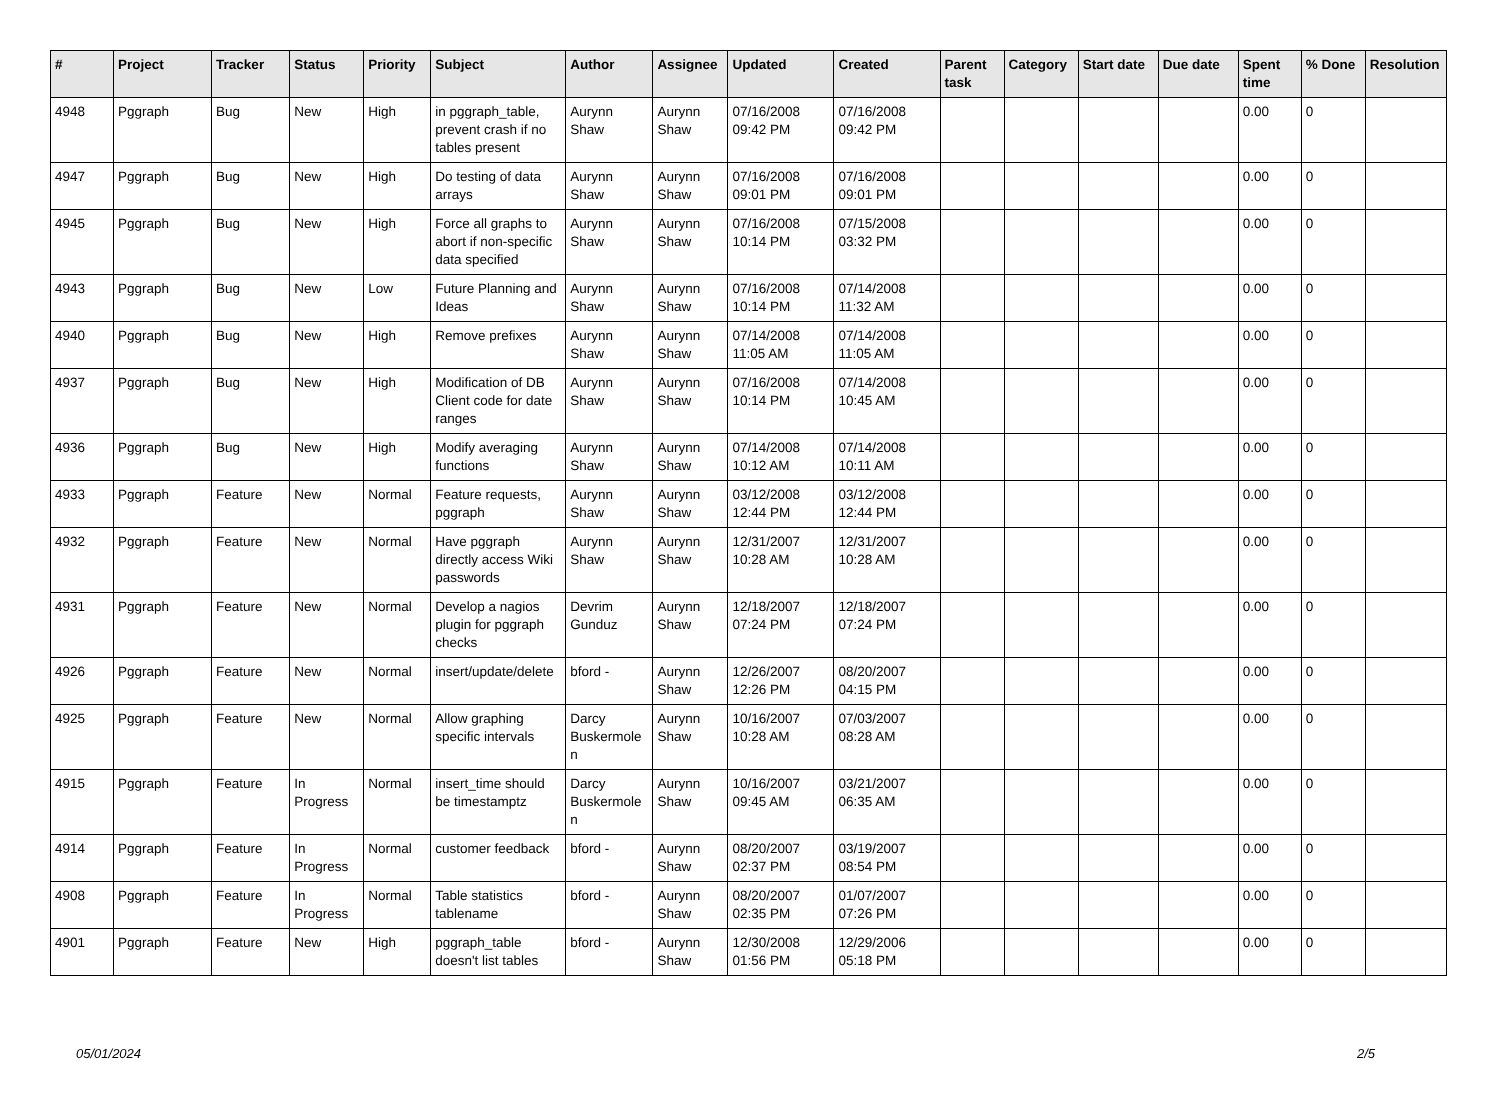| # | Project | Tracker | Status | Priority | Subject | Author | Assignee | Updated | Created | Parent task | Category | Start date | Due date | Spent time | % Done | Resolution |
| --- | --- | --- | --- | --- | --- | --- | --- | --- | --- | --- | --- | --- | --- | --- | --- | --- |
| 4948 | Pggraph | Bug | New | High | in pggraph_table, prevent crash if no tables present | Aurynn Shaw | Aurynn Shaw | 07/16/2008 09:42 PM | 07/16/2008 09:42 PM | | | | | 0.00 | 0 | |
| 4947 | Pggraph | Bug | New | High | Do testing of data arrays | Aurynn Shaw | Aurynn Shaw | 07/16/2008 09:01 PM | 07/16/2008 09:01 PM | | | | | 0.00 | 0 | |
| 4945 | Pggraph | Bug | New | High | Force all graphs to abort if non-specific data specified | Aurynn Shaw | Aurynn Shaw | 07/16/2008 10:14 PM | 07/15/2008 03:32 PM | | | | | 0.00 | 0 | |
| 4943 | Pggraph | Bug | New | Low | Future Planning and Ideas | Aurynn Shaw | Aurynn Shaw | 07/16/2008 10:14 PM | 07/14/2008 11:32 AM | | | | | 0.00 | 0 | |
| 4940 | Pggraph | Bug | New | High | Remove prefixes | Aurynn Shaw | Aurynn Shaw | 07/14/2008 11:05 AM | 07/14/2008 11:05 AM | | | | | 0.00 | 0 | |
| 4937 | Pggraph | Bug | New | High | Modification of DB Client code for date ranges | Aurynn Shaw | Aurynn Shaw | 07/16/2008 10:14 PM | 07/14/2008 10:45 AM | | | | | 0.00 | 0 | |
| 4936 | Pggraph | Bug | New | High | Modify averaging functions | Aurynn Shaw | Aurynn Shaw | 07/14/2008 10:12 AM | 07/14/2008 10:11 AM | | | | | 0.00 | 0 | |
| 4933 | Pggraph | Feature | New | Normal | Feature requests, pggraph | Aurynn Shaw | Aurynn Shaw | 03/12/2008 12:44 PM | 03/12/2008 12:44 PM | | | | | 0.00 | 0 | |
| 4932 | Pggraph | Feature | New | Normal | Have pggraph directly access Wiki passwords | Aurynn Shaw | Aurynn Shaw | 12/31/2007 10:28 AM | 12/31/2007 10:28 AM | | | | | 0.00 | 0 | |
| 4931 | Pggraph | Feature | New | Normal | Develop a nagios plugin for pggraph checks | Devrim Gunduz | Aurynn Shaw | 12/18/2007 07:24 PM | 12/18/2007 07:24 PM | | | | | 0.00 | 0 | |
| 4926 | Pggraph | Feature | New | Normal | insert/update/delete | bford - | Aurynn Shaw | 12/26/2007 12:26 PM | 08/20/2007 04:15 PM | | | | | 0.00 | 0 | |
| 4925 | Pggraph | Feature | New | Normal | Allow graphing specific intervals | Darcy Buskermolen | Aurynn Shaw | 10/16/2007 10:28 AM | 07/03/2007 08:28 AM | | | | | 0.00 | 0 | |
| 4915 | Pggraph | Feature | In Progress | Normal | insert_time should be timestamptz | Darcy Buskermolen | Aurynn Shaw | 10/16/2007 09:45 AM | 03/21/2007 06:35 AM | | | | | 0.00 | 0 | |
| 4914 | Pggraph | Feature | In Progress | Normal | customer feedback | bford - | Aurynn Shaw | 08/20/2007 02:37 PM | 03/19/2007 08:54 PM | | | | | 0.00 | 0 | |
| 4908 | Pggraph | Feature | In Progress | Normal | Table statistics tablename | bford - | Aurynn Shaw | 08/20/2007 02:35 PM | 01/07/2007 07:26 PM | | | | | 0.00 | 0 | |
| 4901 | Pggraph | Feature | New | High | pggraph_table doesn't list tables | bford - | Aurynn Shaw | 12/30/2008 01:56 PM | 12/29/2006 05:18 PM | | | | | 0.00 | 0 | |
05/01/2024 2/5